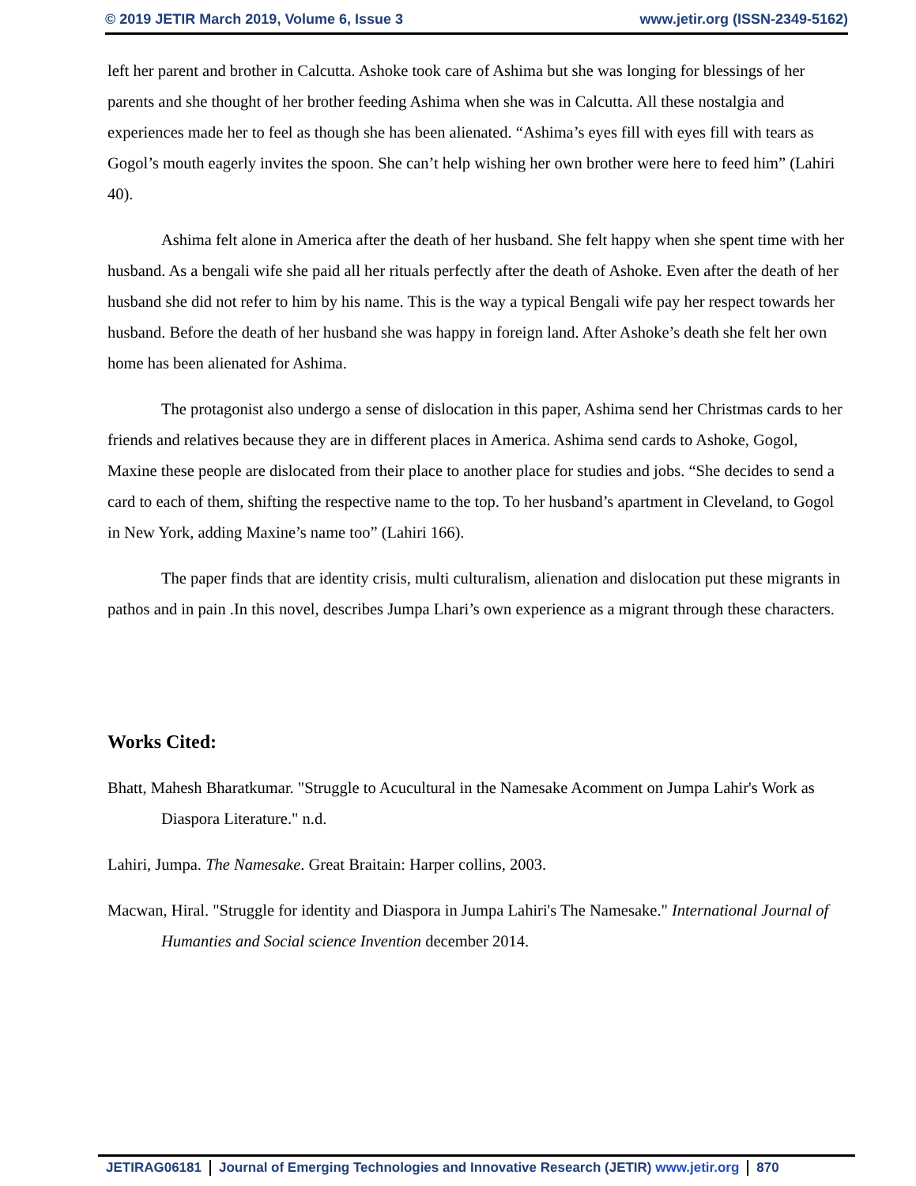© 2019 JETIR March 2019, Volume 6, Issue 3 www.jetir.org (ISSN-2349-5162)
left her parent and brother in Calcutta. Ashoke took care of Ashima but she was longing for blessings of her parents and she thought of her brother feeding Ashima when she was in Calcutta. All these nostalgia and experiences made her to feel as though she has been alienated. “Ashima’s eyes fill with eyes fill with tears as Gogol’s mouth eagerly invites the spoon. She can’t help wishing her own brother were here to feed him” (Lahiri 40).
Ashima felt alone in America after the death of her husband. She felt happy when she spent time with her husband. As a bengali wife she paid all her rituals perfectly after the death of Ashoke. Even after the death of her husband she did not refer to him by his name. This is the way a typical Bengali wife pay her respect towards her husband. Before the death of her husband she was happy in foreign land. After Ashoke’s death she felt her own home has been alienated for Ashima.
The protagonist also undergo a sense of dislocation in this paper, Ashima send her Christmas cards to her friends and relatives because they are in different places in America. Ashima send cards to Ashoke, Gogol, Maxine these people are dislocated from their place to another place for studies and jobs. “She decides to send a card to each of them, shifting the respective name to the top. To her husband’s apartment in Cleveland, to Gogol in New York, adding Maxine’s name too” (Lahiri 166).
The paper finds that are identity crisis, multi culturalism, alienation and dislocation put these migrants in pathos and in pain .In this novel, describes Jumpa Lhari’s own experience as a migrant through these characters.
Works Cited:
Bhatt, Mahesh Bharatkumar. "Struggle to Acucultural in the Namesake Acomment on Jumpa Lahir's Work as Diaspora Literature." n.d.
Lahiri, Jumpa. The Namesake. Great Braitain: Harper collins, 2003.
Macwan, Hiral. "Struggle for identity and Diaspora in Jumpa Lahiri's The Namesake." International Journal of Humanties and Social science Invention december 2014.
JETIRAG06181 Journal of Emerging Technologies and Innovative Research (JETIR) www.jetir.org 870